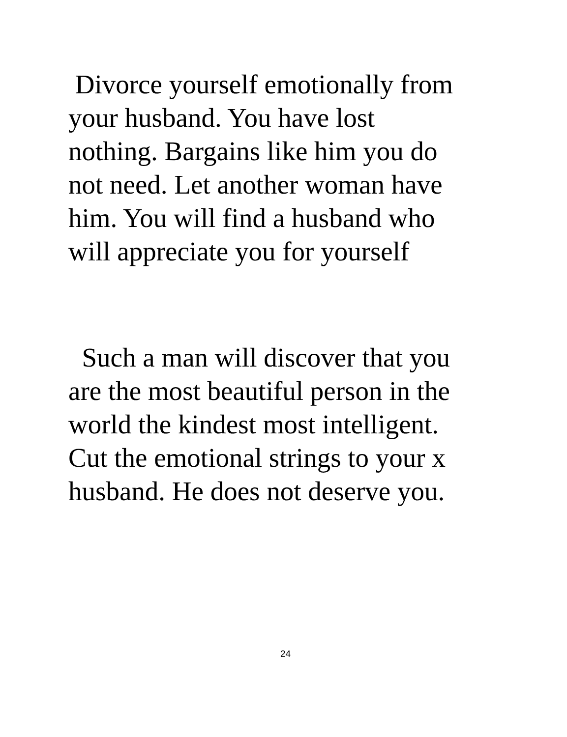Divorce yourself emotionally from
your husband. You have lost
nothing. Bargains like him you do
not need. Let another woman have
him. You will find a husband who
will appreciate you for yourself
Such a man will discover that you
are the most beautiful person in the
world the kindest most intelligent.
Cut the emotional strings to your x
husband. He does not deserve you.
24